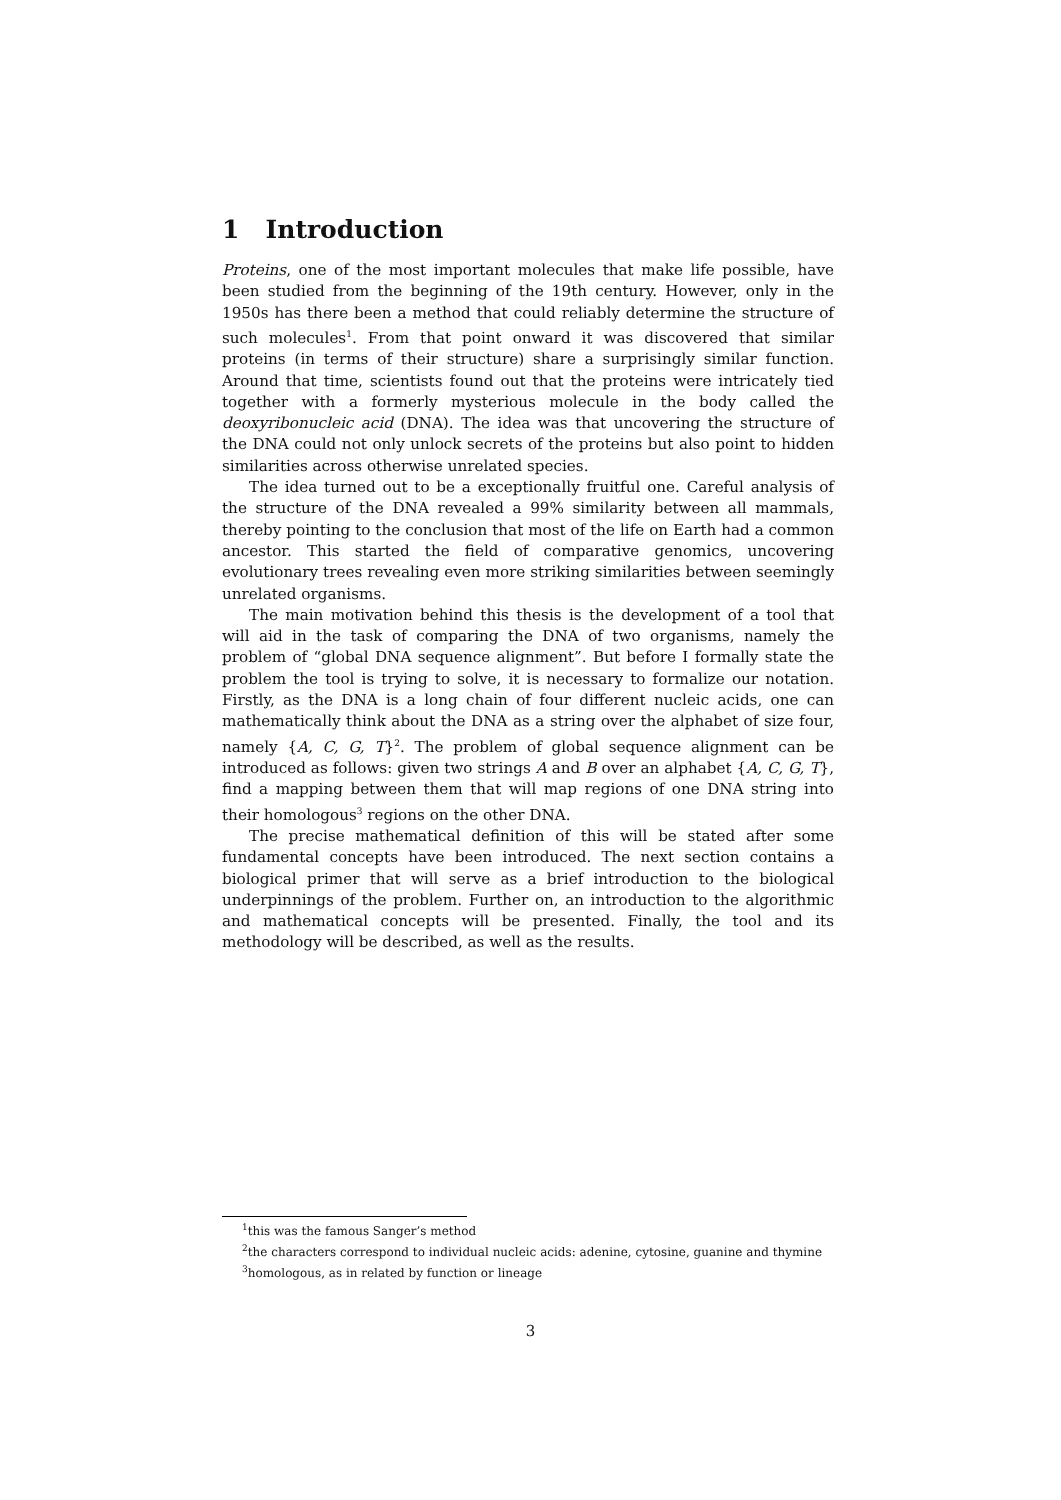1 Introduction
Proteins, one of the most important molecules that make life possible, have been studied from the beginning of the 19th century. However, only in the 1950s has there been a method that could reliably determine the structure of such molecules<sup>1</sup>. From that point onward it was discovered that similar proteins (in terms of their structure) share a surprisingly similar function. Around that time, scientists found out that the proteins were intricately tied together with a formerly mysterious molecule in the body called the deoxyribonucleic acid (DNA). The idea was that uncovering the structure of the DNA could not only unlock secrets of the proteins but also point to hidden similarities across otherwise unrelated species.
The idea turned out to be a exceptionally fruitful one. Careful analysis of the structure of the DNA revealed a 99% similarity between all mammals, thereby pointing to the conclusion that most of the life on Earth had a common ancestor. This started the field of comparative genomics, uncovering evolutionary trees revealing even more striking similarities between seemingly unrelated organisms.
The main motivation behind this thesis is the development of a tool that will aid in the task of comparing the DNA of two organisms, namely the problem of “global DNA sequence alignment”. But before I formally state the problem the tool is trying to solve, it is necessary to formalize our notation. Firstly, as the DNA is a long chain of four different nucleic acids, one can mathematically think about the DNA as a string over the alphabet of size four, namely {A, C, G, T}<sup>2</sup>. The problem of global sequence alignment can be introduced as follows: given two strings A and B over an alphabet {A, C, G, T}, find a mapping between them that will map regions of one DNA string into their homologous<sup>3</sup> regions on the other DNA.
The precise mathematical definition of this will be stated after some fundamental concepts have been introduced. The next section contains a biological primer that will serve as a brief introduction to the biological underpinnings of the problem. Further on, an introduction to the algorithmic and mathematical concepts will be presented. Finally, the tool and its methodology will be described, as well as the results.
<sup>1</sup> this was the famous Sanger’s method
<sup>2</sup> the characters correspond to individual nucleic acids: adenine, cytosine, guanine and thymine
<sup>3</sup> homologous, as in related by function or lineage
3